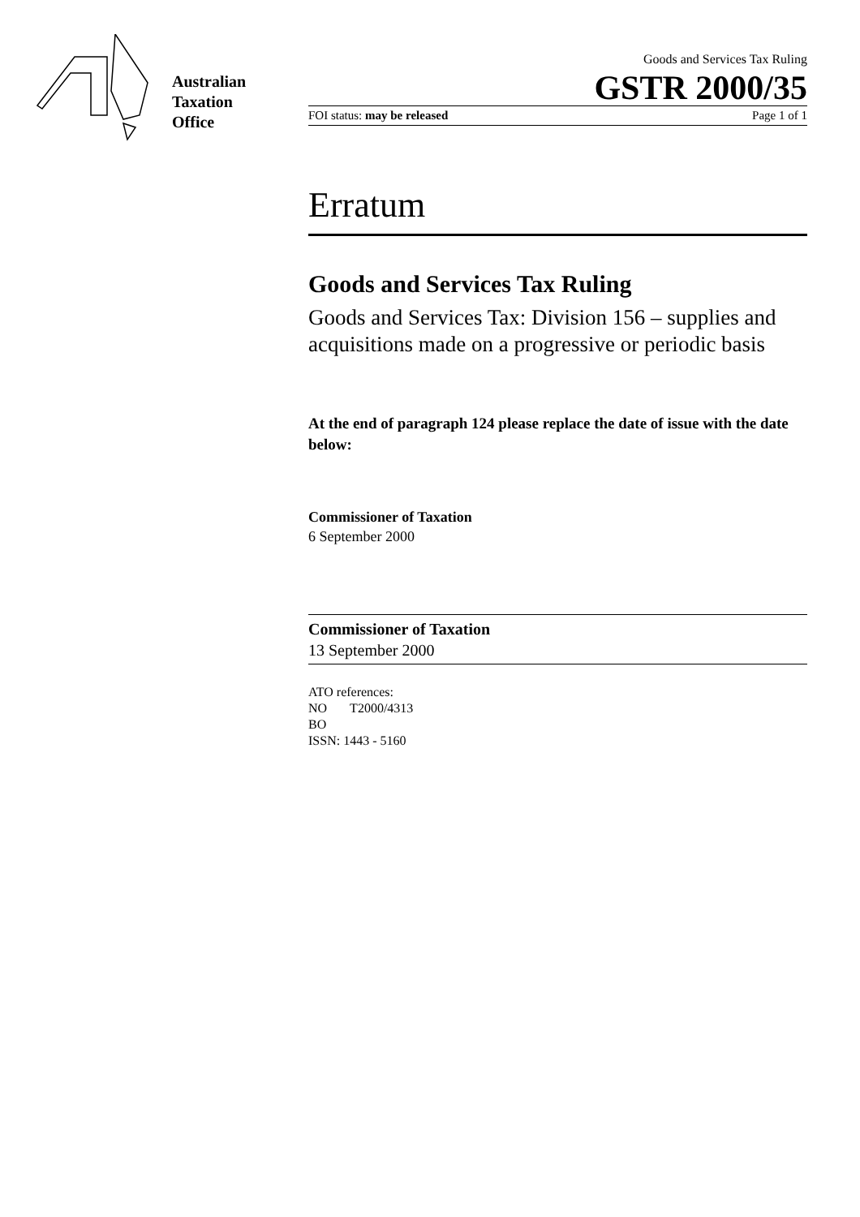Australian
Taxation
Office
Goods and Services Tax Ruling
GSTR 2000/35
FOI status: may be released Page 1 of 1
Erratum
Goods and Services Tax Ruling
Goods and Services Tax: Division 156 – supplies and acquisitions made on a progressive or periodic basis
At the end of paragraph 124 please replace the date of issue with the date below:
Commissioner of Taxation
6 September 2000
Commissioner of Taxation
13 September 2000
ATO references:
NO T2000/4313
BO
ISSN: 1443 - 5160